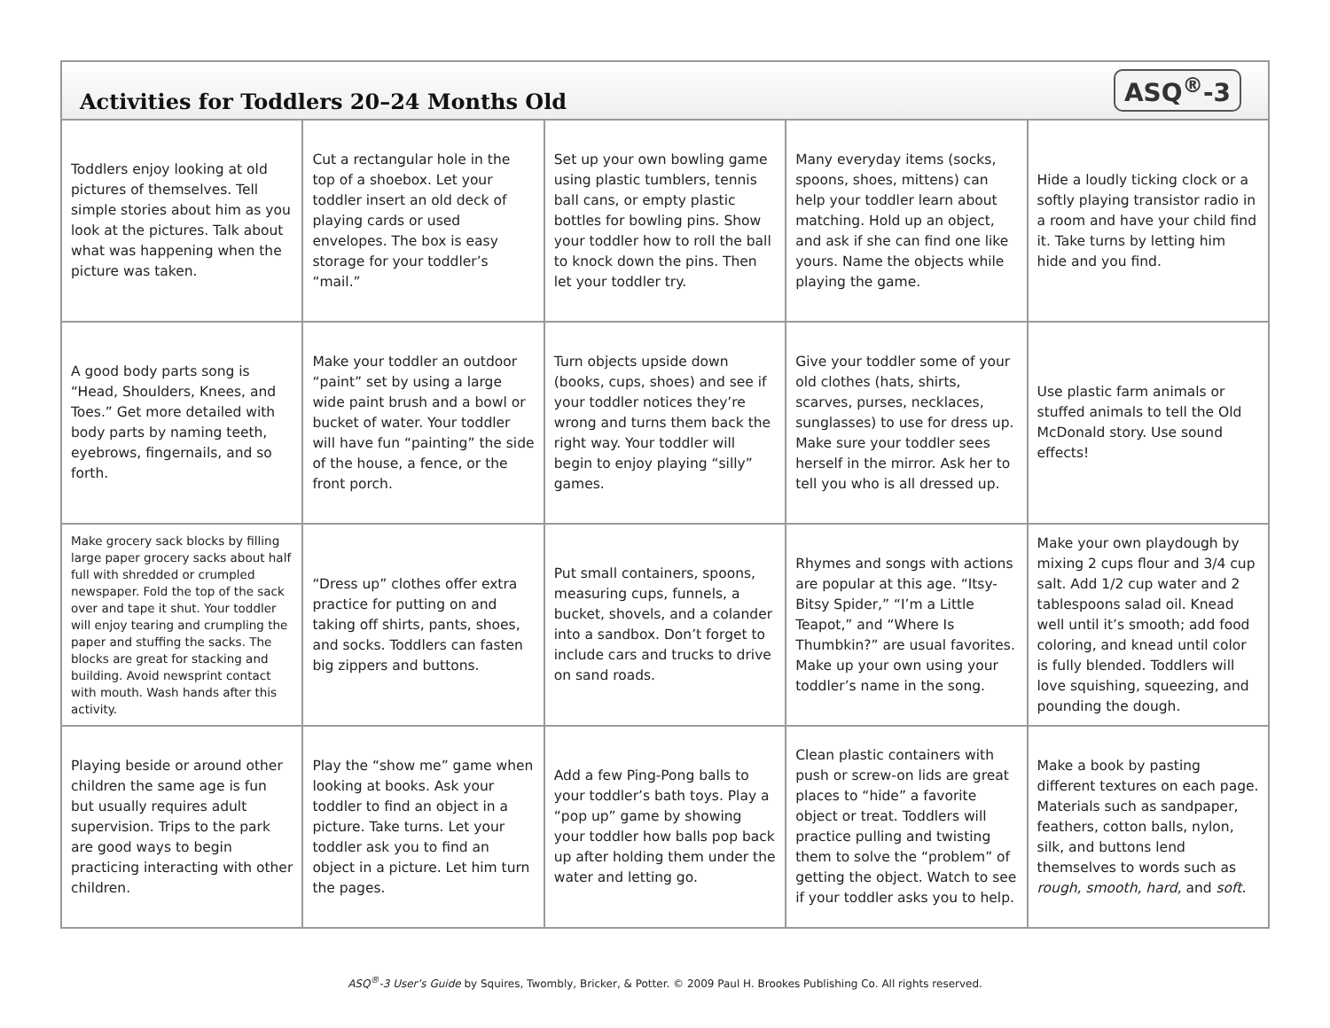Activities for Toddlers 20–24 Months Old
ASQ<sup>®</sup>-3
| Toddlers enjoy looking at old pictures of themselves. Tell simple stories about him as you look at the pictures. Talk about what was happening when the picture was taken. | Cut a rectangular hole in the top of a shoebox. Let your toddler insert an old deck of playing cards or used envelopes. The box is easy storage for your toddler’s “mail.” | Set up your own bowling game using plastic tumblers, tennis ball cans, or empty plastic bottles for bowling pins. Show your toddler how to roll the ball to knock down the pins. Then let your toddler try. | Many everyday items (socks, spoons, shoes, mittens) can help your toddler learn about matching. Hold up an object, and ask if she can find one like yours. Name the objects while playing the game. | Hide a loudly ticking clock or a softly playing transistor radio in a room and have your child find it. Take turns by letting him hide and you find. |
| A good body parts song is “Head, Shoulders, Knees, and Toes.” Get more detailed with body parts by naming teeth, eyebrows, fingernails, and so forth. | Make your toddler an outdoor “paint” set by using a large wide paint brush and a bowl or bucket of water. Your toddler will have fun “painting” the side of the house, a fence, or the front porch. | Turn objects upside down (books, cups, shoes) and see if your toddler notices they’re wrong and turns them back the right way. Your toddler will begin to enjoy playing “silly” games. | Give your toddler some of your old clothes (hats, shirts, scarves, purses, necklaces, sunglasses) to use for dress up. Make sure your toddler sees herself in the mirror. Ask her to tell you who is all dressed up. | Use plastic farm animals or stuffed animals to tell the Old McDonald story. Use sound effects! |
| Make grocery sack blocks by filling large paper grocery sacks about half full with shredded or crumpled newspaper. Fold the top of the sack over and tape it shut. Your toddler will enjoy tearing and crumpling the paper and stuffing the sacks. The blocks are great for stacking and building. Avoid newsprint contact with mouth. Wash hands after this activity. | “Dress up” clothes offer extra practice for putting on and taking off shirts, pants, shoes, and socks. Toddlers can fasten big zippers and buttons. | Put small containers, spoons, measuring cups, funnels, a bucket, shovels, and a colander into a sandbox. Don’t forget to include cars and trucks to drive on sand roads. | Rhymes and songs with actions are popular at this age. “Itsy-Bitsy Spider,” “I’m a Little Teapot,” and “Where Is Thumbkin?” are usual favorites. Make up your own using your toddler’s name in the song. | Make your own playdough by mixing 2 cups flour and 3/4 cup salt. Add 1/2 cup water and 2 tablespoons salad oil. Knead well until it’s smooth; add food coloring, and knead until color is fully blended. Toddlers will love squishing, squeezing, and pounding the dough. |
| Playing beside or around other children the same age is fun but usually requires adult supervision. Trips to the park are good ways to begin practicing interacting with other children. | Play the “show me” game when looking at books. Ask your toddler to find an object in a picture. Take turns. Let your toddler ask you to find an object in a picture. Let him turn the pages. | Add a few Ping-Pong balls to your toddler’s bath toys. Play a “pop up” game by showing your toddler how balls pop back up after holding them under the water and letting go. | Clean plastic containers with push or screw-on lids are great places to “hide” a favorite object or treat. Toddlers will practice pulling and twisting them to solve the “problem” of getting the object. Watch to see if your toddler asks you to help. | Make a book by pasting different textures on each page. Materials such as sandpaper, feathers, cotton balls, nylon, silk, and buttons lend themselves to words such as rough, smooth, hard, and soft. |
ASQ<sup>®</sup>-3 User’s Guide by Squires, Twombly, Bricker, & Potter. © 2009 Paul H. Brookes Publishing Co. All rights reserved.